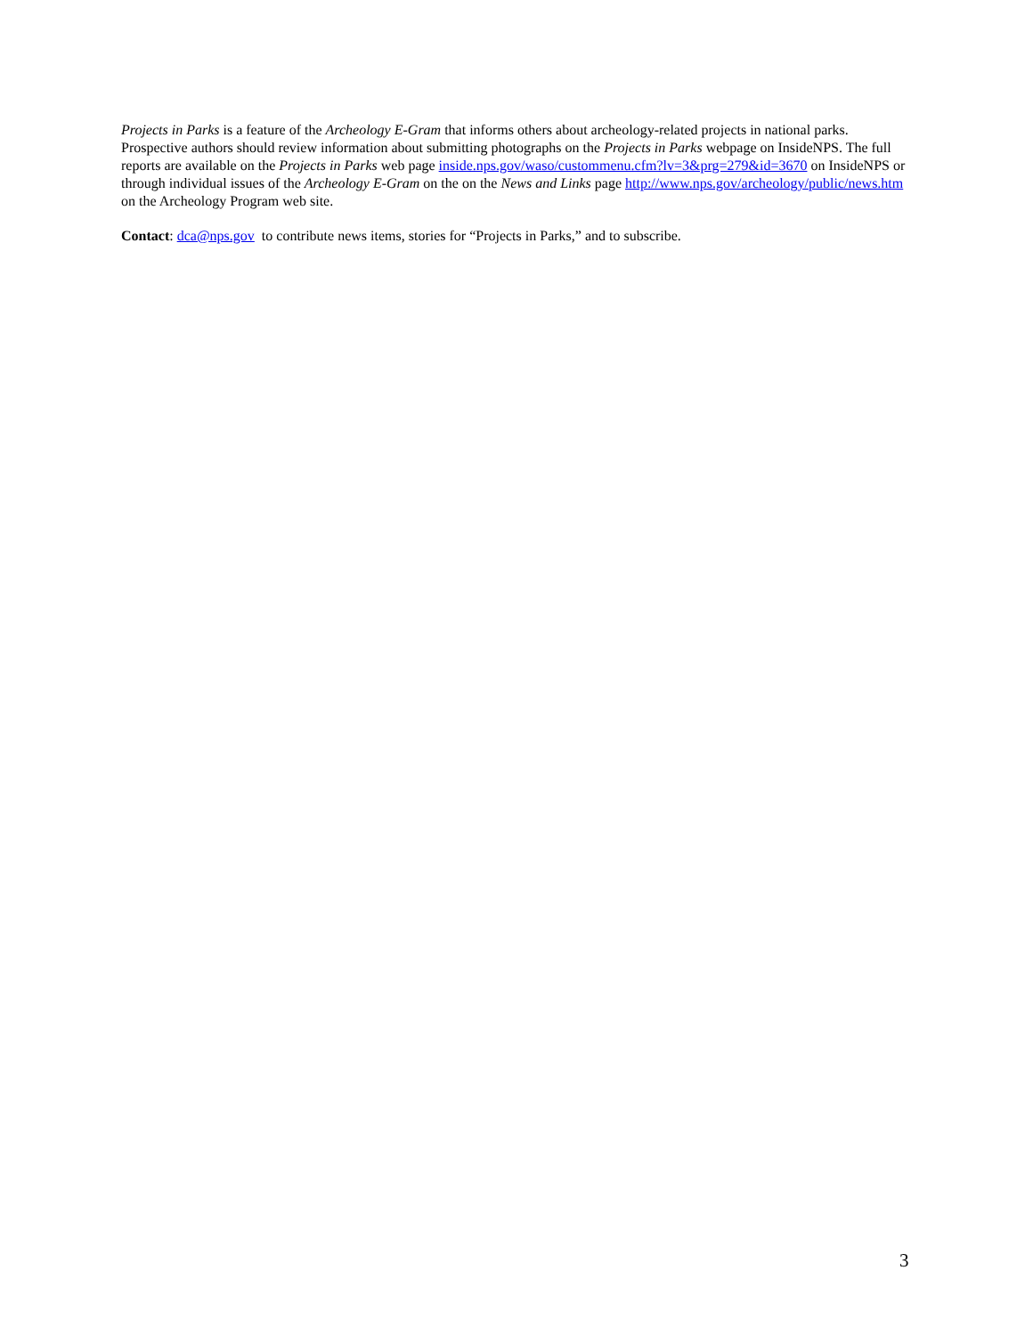Projects in Parks is a feature of the Archeology E-Gram that informs others about archeology-related projects in national parks. Prospective authors should review information about submitting photographs on the Projects in Parks webpage on InsideNPS. The full reports are available on the Projects in Parks web page inside.nps.gov/waso/custommenu.cfm?lv=3&prg=279&id=3670 on InsideNPS or through individual issues of the Archeology E-Gram on the on the News and Links page http://www.nps.gov/archeology/public/news.htm on the Archeology Program web site.
Contact: dca@nps.gov to contribute news items, stories for “Projects in Parks,” and to subscribe.
3